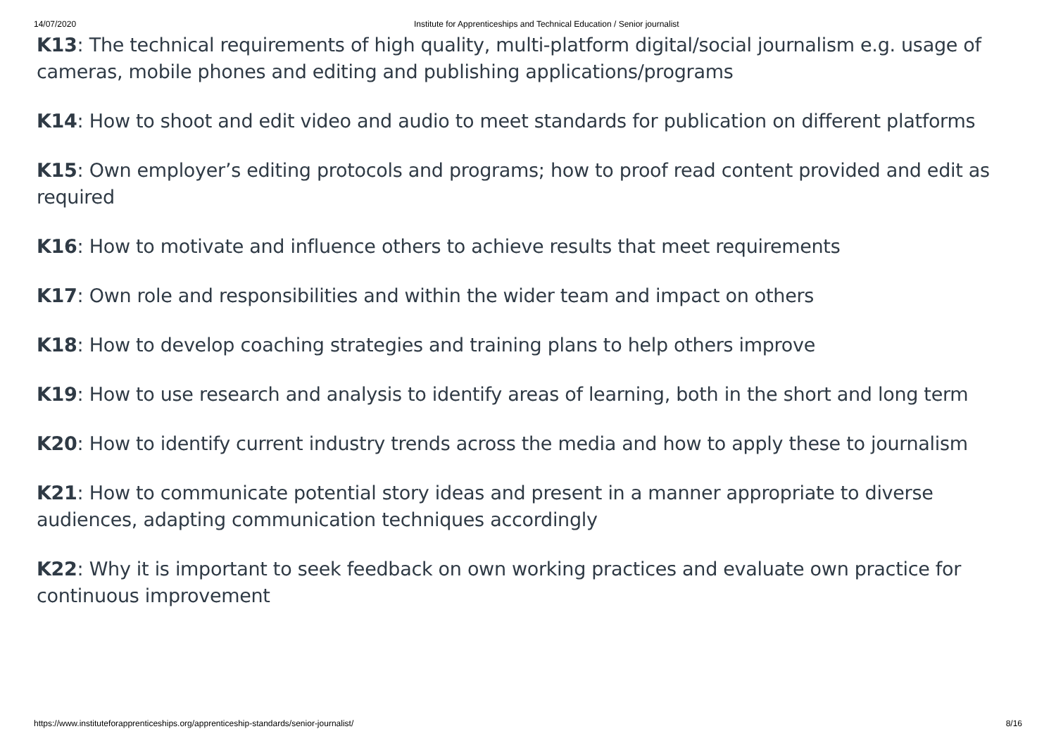14/07/2020 Institute for Apprenticeships and Technical Education / Senior journalist
K13: The technical requirements of high quality, multi-platform digital/social journalism e.g. usage of cameras, mobile phones and editing and publishing applications/programs
K14: How to shoot and edit video and audio to meet standards for publication on different platforms
K15: Own employer’s editing protocols and programs; how to proof read content provided and edit as required
K16: How to motivate and influence others to achieve results that meet requirements
K17: Own role and responsibilities and within the wider team and impact on others
K18: How to develop coaching strategies and training plans to help others improve
K19: How to use research and analysis to identify areas of learning, both in the short and long term
K20: How to identify current industry trends across the media and how to apply these to journalism
K21: How to communicate potential story ideas and present in a manner appropriate to diverse audiences, adapting communication techniques accordingly
K22: Why it is important to seek feedback on own working practices and evaluate own practice for continuous improvement
https://www.instituteforapprenticeships.org/apprenticeship-standards/senior-journalist/ 8/16